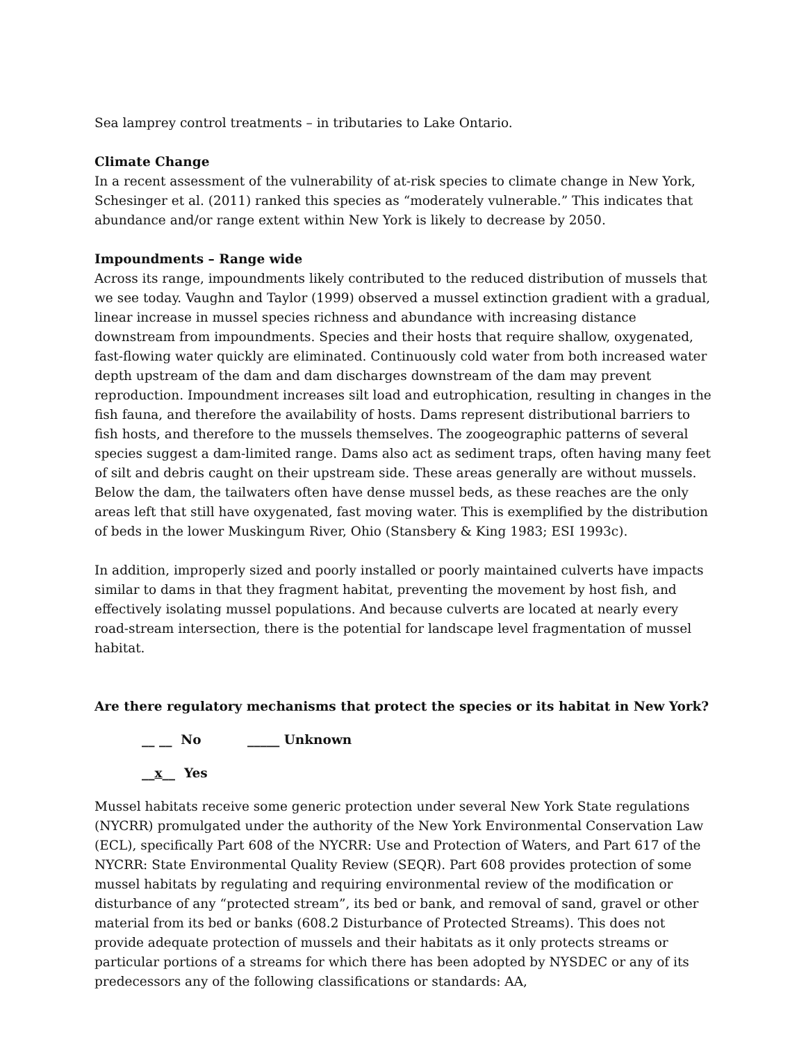Sea lamprey control treatments – in tributaries to Lake Ontario.
Climate Change
In a recent assessment of the vulnerability of at-risk species to climate change in New York, Schesinger et al. (2011) ranked this species as “moderately vulnerable.” This indicates that abundance and/or range extent within New York is likely to decrease by 2050.
Impoundments – Range wide
Across its range, impoundments likely contributed to the reduced distribution of mussels that we see today. Vaughn and Taylor (1999) observed a mussel extinction gradient with a gradual, linear increase in mussel species richness and abundance with increasing distance downstream from impoundments. Species and their hosts that require shallow, oxygenated, fast-flowing water quickly are eliminated. Continuously cold water from both increased water depth upstream of the dam and dam discharges downstream of the dam may prevent reproduction. Impoundment increases silt load and eutrophication, resulting in changes in the fish fauna, and therefore the availability of hosts. Dams represent distributional barriers to fish hosts, and therefore to the mussels themselves. The zoogeographic patterns of several species suggest a dam-limited range. Dams also act as sediment traps, often having many feet of silt and debris caught on their upstream side. These areas generally are without mussels. Below the dam, the tailwaters often have dense mussel beds, as these reaches are the only areas left that still have oxygenated, fast moving water. This is exemplified by the distribution of beds in the lower Muskingum River, Ohio (Stansbery & King 1983; ESI 1993c).
In addition, improperly sized and poorly installed or poorly maintained culverts have impacts similar to dams in that they fragment habitat, preventing the movement by host fish, and effectively isolating mussel populations. And because culverts are located at nearly every road-stream intersection, there is the potential for landscape level fragmentation of mussel habitat.
Are there regulatory mechanisms that protect the species or its habitat in New York?
__ __ No _____ Unknown
__x__ Yes
Mussel habitats receive some generic protection under several New York State regulations (NYCRR) promulgated under the authority of the New York Environmental Conservation Law (ECL), specifically Part 608 of the NYCRR: Use and Protection of Waters, and Part 617 of the NYCRR: State Environmental Quality Review (SEQR). Part 608 provides protection of some mussel habitats by regulating and requiring environmental review of the modification or disturbance of any “protected stream”, its bed or bank, and removal of sand, gravel or other material from its bed or banks (608.2 Disturbance of Protected Streams). This does not provide adequate protection of mussels and their habitats as it only protects streams or particular portions of a streams for which there has been adopted by NYSDEC or any of its predecessors any of the following classifications or standards: AA,